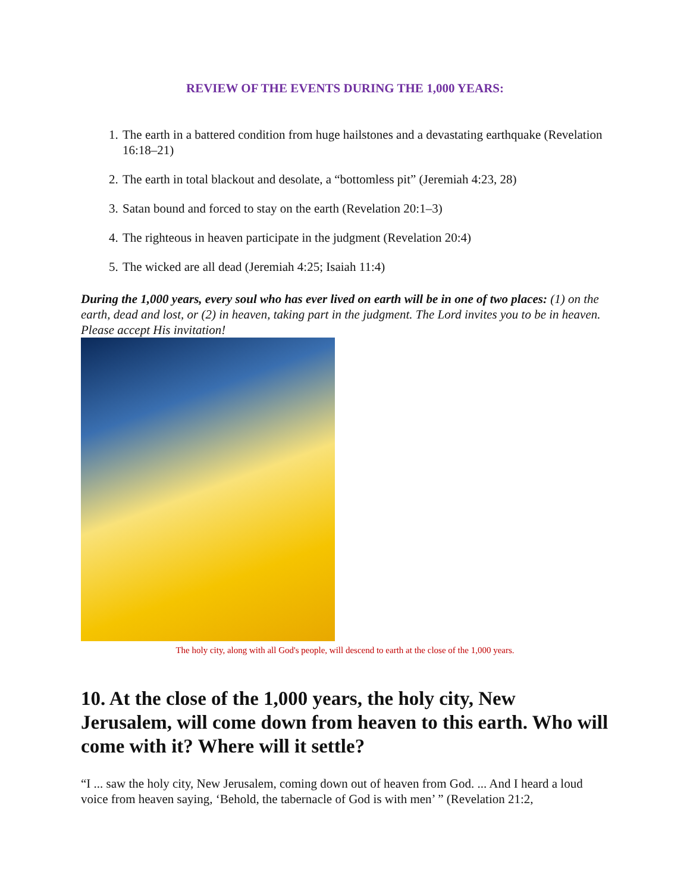REVIEW OF THE EVENTS DURING THE 1,000 YEARS:
1. The earth in a battered condition from huge hailstones and a devastating earthquake (Revelation 16:18–21)
2. The earth in total blackout and desolate, a “bottomless pit” (Jeremiah 4:23, 28)
3. Satan bound and forced to stay on the earth (Revelation 20:1–3)
4. The righteous in heaven participate in the judgment (Revelation 20:4)
5. The wicked are all dead (Jeremiah 4:25; Isaiah 11:4)
During the 1,000 years, every soul who has ever lived on earth will be in one of two places: (1) on the earth, dead and lost, or (2) in heaven, taking part in the judgment. The Lord invites you to be in heaven. Please accept His invitation!
The holy city, along with all God's people, will descend to earth at the close of the 1,000 years.
10. At the close of the 1,000 years, the holy city, New Jerusalem, will come down from heaven to this earth. Who will come with it? Where will it settle?
“I ... saw the holy city, New Jerusalem, coming down out of heaven from God. ... And I heard a loud voice from heaven saying, ‘Behold, the tabernacle of God is with men’ ” (Revelation 21:2,